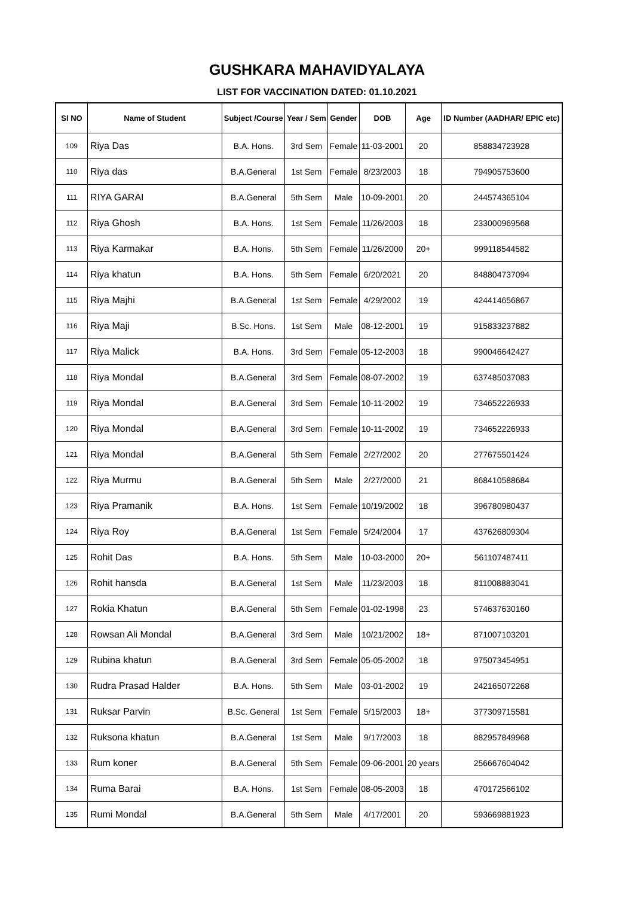GUSHKARA MAHAVIDYALAYA
LIST FOR VACCINATION DATED: 01.10.2021
| Sl NO | Name of Student | Subject /Course | Year / Sem | Gender | DOB | Age | ID Number (AADHAR/ EPIC etc) |
| --- | --- | --- | --- | --- | --- | --- | --- |
| 109 | Riya Das | B.A. Hons. | 3rd Sem | Female | 11-03-2001 | 20 | 858834723928 |
| 110 | Riya das | B.A.General | 1st Sem | Female | 8/23/2003 | 18 | 794905753600 |
| 111 | RIYA GARAI | B.A.General | 5th Sem | Male | 10-09-2001 | 20 | 244574365104 |
| 112 | Riya Ghosh | B.A. Hons. | 1st Sem | Female | 11/26/2003 | 18 | 233000969568 |
| 113 | Riya Karmakar | B.A. Hons. | 5th Sem | Female | 11/26/2000 | 20+ | 999118544582 |
| 114 | Riya khatun | B.A. Hons. | 5th Sem | Female | 6/20/2021 | 20 | 848804737094 |
| 115 | Riya Majhi | B.A.General | 1st Sem | Female | 4/29/2002 | 19 | 424414656867 |
| 116 | Riya Maji | B.Sc. Hons. | 1st Sem | Male | 08-12-2001 | 19 | 915833237882 |
| 117 | Riya Malick | B.A. Hons. | 3rd Sem | Female | 05-12-2003 | 18 | 990046642427 |
| 118 | Riya Mondal | B.A.General | 3rd Sem | Female | 08-07-2002 | 19 | 637485037083 |
| 119 | Riya Mondal | B.A.General | 3rd Sem | Female | 10-11-2002 | 19 | 734652226933 |
| 120 | Riya Mondal | B.A.General | 3rd Sem | Female | 10-11-2002 | 19 | 734652226933 |
| 121 | Riya Mondal | B.A.General | 5th Sem | Female | 2/27/2002 | 20 | 277675501424 |
| 122 | Riya Murmu | B.A.General | 5th Sem | Male | 2/27/2000 | 21 | 868410588684 |
| 123 | Riya Pramanik | B.A. Hons. | 1st Sem | Female | 10/19/2002 | 18 | 396780980437 |
| 124 | Riya Roy | B.A.General | 1st Sem | Female | 5/24/2004 | 17 | 437626809304 |
| 125 | Rohit Das | B.A. Hons. | 5th Sem | Male | 10-03-2000 | 20+ | 561107487411 |
| 126 | Rohit hansda | B.A.General | 1st Sem | Male | 11/23/2003 | 18 | 811008883041 |
| 127 | Rokia Khatun | B.A.General | 5th Sem | Female | 01-02-1998 | 23 | 574637630160 |
| 128 | Rowsan Ali Mondal | B.A.General | 3rd Sem | Male | 10/21/2002 | 18+ | 871007103201 |
| 129 | Rubina khatun | B.A.General | 3rd Sem | Female | 05-05-2002 | 18 | 975073454951 |
| 130 | Rudra Prasad Halder | B.A. Hons. | 5th Sem | Male | 03-01-2002 | 19 | 242165072268 |
| 131 | Ruksar Parvin | B.Sc. General | 1st Sem | Female | 5/15/2003 | 18+ | 377309715581 |
| 132 | Ruksona khatun | B.A.General | 1st Sem | Male | 9/17/2003 | 18 | 882957849968 |
| 133 | Rum koner | B.A.General | 5th Sem | Female | 09-06-2001 | 20 years | 256667604042 |
| 134 | Ruma Barai | B.A. Hons. | 1st Sem | Female | 08-05-2003 | 18 | 470172566102 |
| 135 | Rumi Mondal | B.A.General | 5th Sem | Male | 4/17/2001 | 20 | 593669881923 |